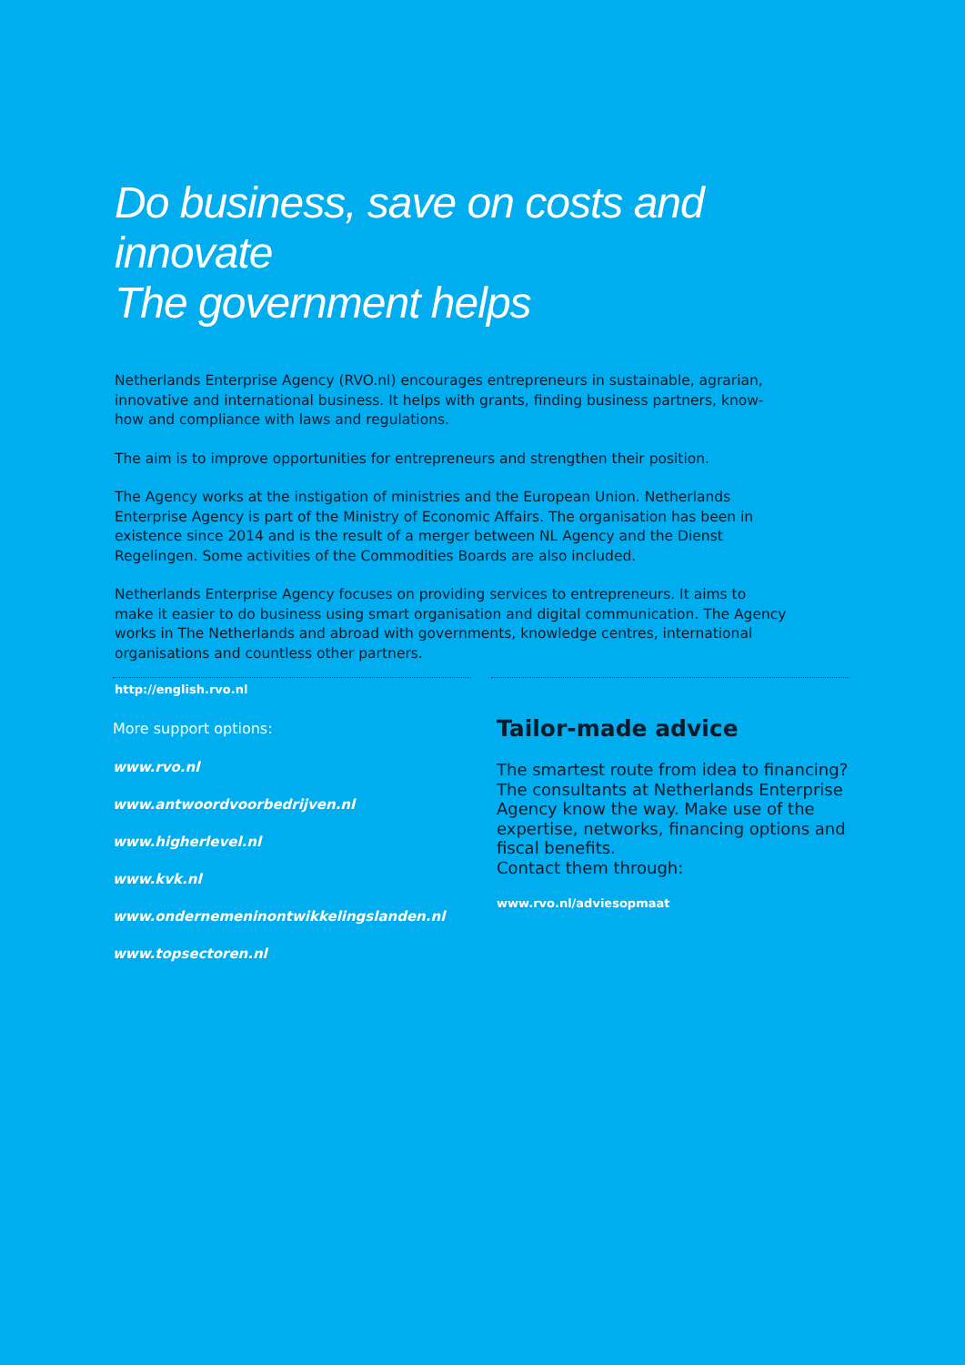Do business, save on costs and innovate
The government helps
Netherlands Enterprise Agency (RVO.nl) encourages entrepreneurs in sustainable, agrarian, innovative and international business. It helps with grants, finding business partners, know-how and compliance with laws and regulations.
The aim is to improve opportunities for entrepreneurs and strengthen their position.
The Agency works at the instigation of ministries and the European Union. Netherlands Enterprise Agency is part of the Ministry of Economic Affairs. The organisation has been in existence since 2014 and is the result of a merger between NL Agency and the Dienst Regelingen. Some activities of the Commodities Boards are also included.
Netherlands Enterprise Agency focuses on providing services to entrepreneurs. It aims to make it easier to do business using smart organisation and digital communication. The Agency works in The Netherlands and abroad with governments, knowledge centres, international organisations and countless other partners.
http://english.rvo.nl
More support options:
www.rvo.nl
www.antwoordvoorbedrijven.nl
www.higherlevel.nl
www.kvk.nl
www.ondernemeninontwikkelingslanden.nl
www.topsectoren.nl
Tailor-made advice
The smartest route from idea to financing? The consultants at Netherlands Enterprise Agency know the way. Make use of the expertise, networks, financing options and fiscal benefits.
Contact them through:
www.rvo.nl/adviesopmaat